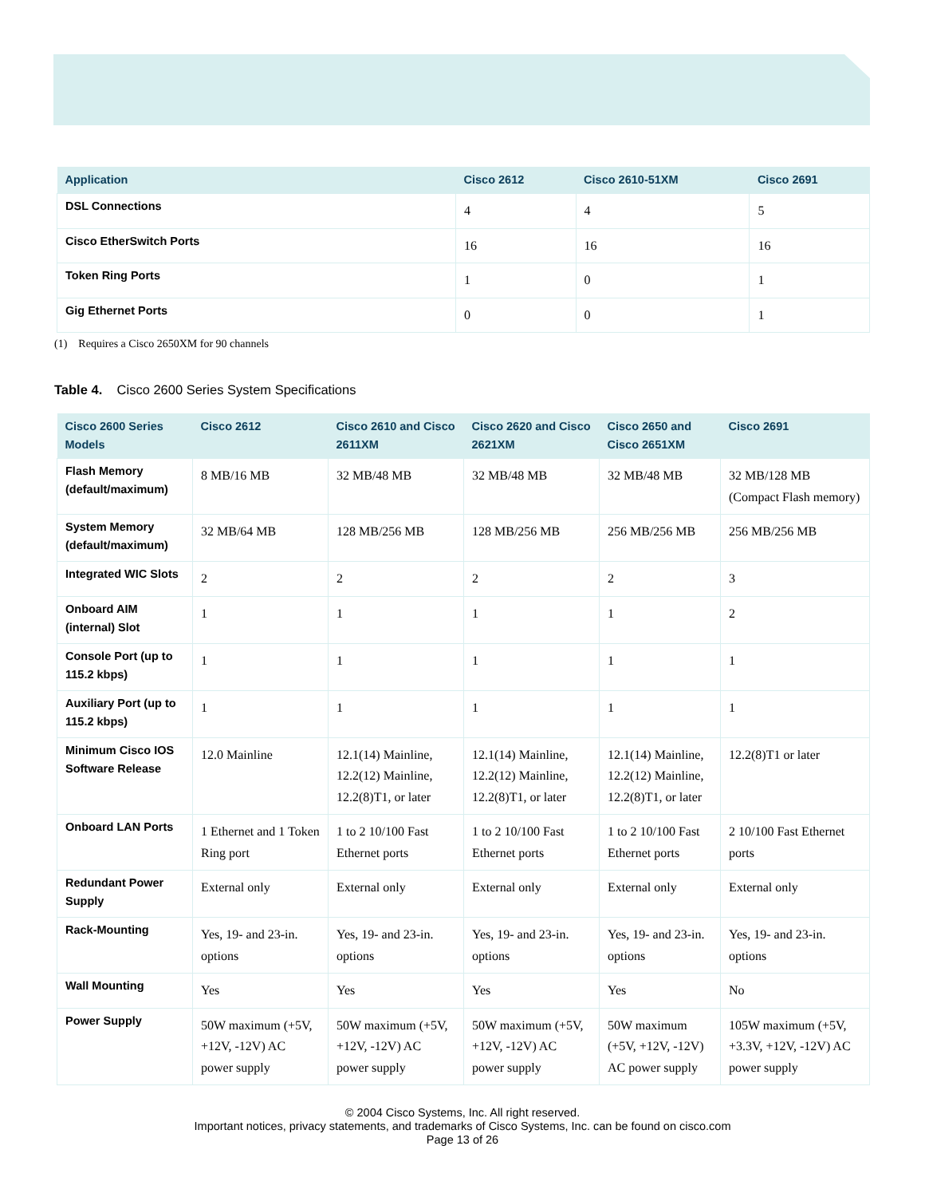| Application | Cisco 2612 | Cisco 2610-51XM | Cisco 2691 |
| --- | --- | --- | --- |
| DSL Connections | 4 | 4 | 5 |
| Cisco EtherSwitch Ports | 16 | 16 | 16 |
| Token Ring Ports | 1 | 0 | 1 |
| Gig Ethernet Ports | 0 | 0 | 1 |
(1) Requires a Cisco 2650XM for 90 channels
Table 4. Cisco 2600 Series System Specifications
| Cisco 2600 Series Models | Cisco 2612 | Cisco 2610 and Cisco 2611XM | Cisco 2620 and Cisco 2621XM | Cisco 2650 and Cisco 2651XM | Cisco 2691 |
| --- | --- | --- | --- | --- | --- |
| Flash Memory (default/maximum) | 8 MB/16 MB | 32 MB/48 MB | 32 MB/48 MB | 32 MB/48 MB | 32 MB/128 MB (Compact Flash memory) |
| System Memory (default/maximum) | 32 MB/64 MB | 128 MB/256 MB | 128 MB/256 MB | 256 MB/256 MB | 256 MB/256 MB |
| Integrated WIC Slots | 2 | 2 | 2 | 2 | 3 |
| Onboard AIM (internal) Slot | 1 | 1 | 1 | 1 | 2 |
| Console Port (up to 115.2 kbps) | 1 | 1 | 1 | 1 | 1 |
| Auxiliary Port (up to 115.2 kbps) | 1 | 1 | 1 | 1 | 1 |
| Minimum Cisco IOS Software Release | 12.0 Mainline | 12.1(14) Mainline, 12.2(12) Mainline, 12.2(8)T1, or later | 12.1(14) Mainline, 12.2(12) Mainline, 12.2(8)T1, or later | 12.1(14) Mainline, 12.2(12) Mainline, 12.2(8)T1, or later | 12.2(8)T1 or later |
| Onboard LAN Ports | 1 Ethernet and 1 Token Ring port | 1 to 2 10/100 Fast Ethernet ports | 1 to 2 10/100 Fast Ethernet ports | 1 to 2 10/100 Fast Ethernet ports | 2 10/100 Fast Ethernet ports |
| Redundant Power Supply | External only | External only | External only | External only | External only |
| Rack-Mounting | Yes, 19- and 23-in. options | Yes, 19- and 23-in. options | Yes, 19- and 23-in. options | Yes, 19- and 23-in. options | Yes, 19- and 23-in. options |
| Wall Mounting | Yes | Yes | Yes | Yes | No |
| Power Supply | 50W maximum (+5V, +12V, -12V) AC power supply | 50W maximum (+5V, +12V, -12V) AC power supply | 50W maximum (+5V, +12V, -12V) AC power supply | 50W maximum (+5V, +12V, -12V) AC power supply | 105W maximum (+5V, +3.3V, +12V, -12V) AC power supply |
© 2004 Cisco Systems, Inc. All right reserved.
Important notices, privacy statements, and trademarks of Cisco Systems, Inc. can be found on cisco.com
Page 13 of 26